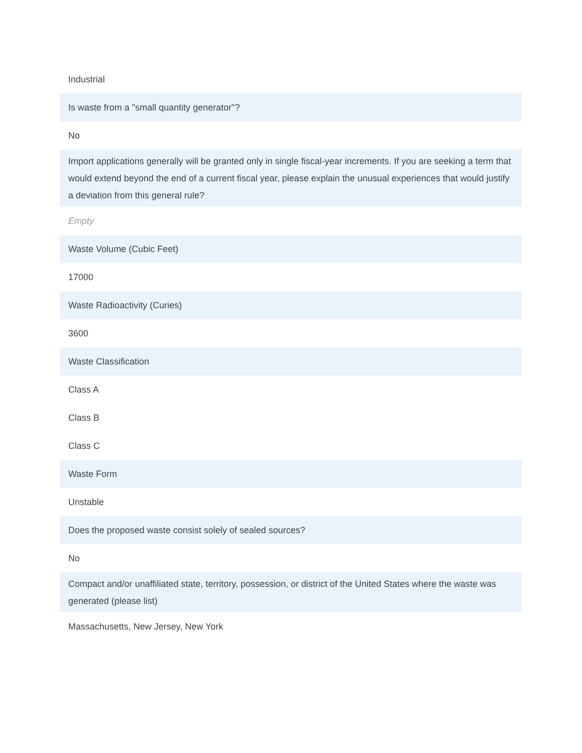Industrial
Is waste from a "small quantity generator"?
No
Import applications generally will be granted only in single fiscal-year increments. If you are seeking a term that would extend beyond the end of a current fiscal year, please explain the unusual experiences that would justify a deviation from this general rule?
Empty
Waste Volume (Cubic Feet)
17000
Waste Radioactivity (Curies)
3600
Waste Classification
Class A
Class B
Class C
Waste Form
Unstable
Does the proposed waste consist solely of sealed sources?
No
Compact and/or unaffiliated state, territory, possession, or district of the United States where the waste was generated (please list)
Massachusetts, New Jersey, New York